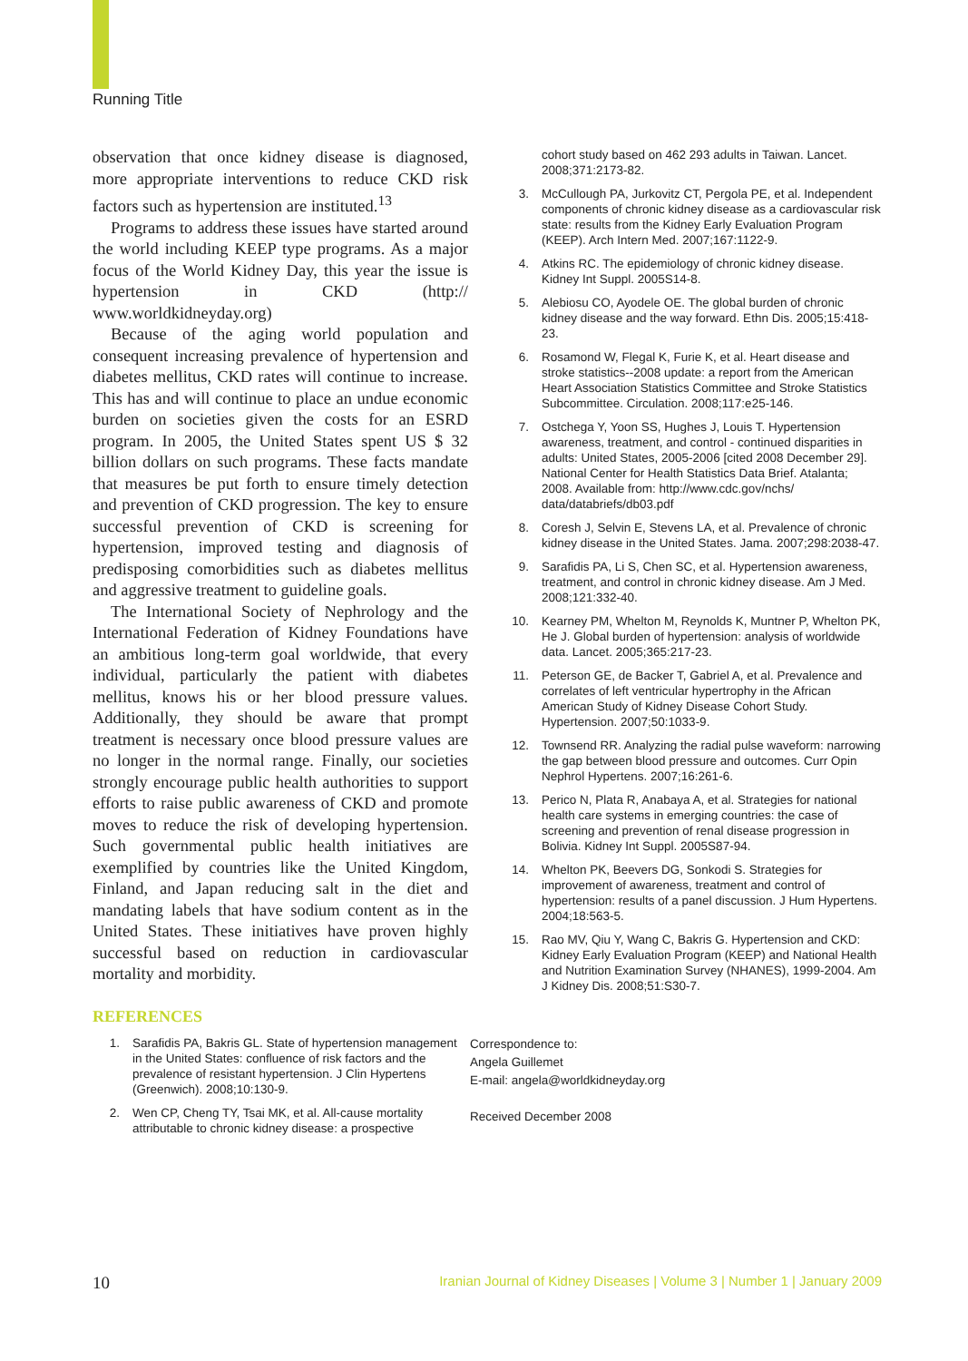Running Title
observation that once kidney disease is diagnosed, more appropriate interventions to reduce CKD risk factors such as hypertension are instituted.<sup>13</sup>
Programs to address these issues have started around the world including KEEP type programs. As a major focus of the World Kidney Day, this year the issue is hypertension in CKD (http:// www.worldkidneyday.org)
Because of the aging world population and consequent increasing prevalence of hypertension and diabetes mellitus, CKD rates will continue to increase. This has and will continue to place an undue economic burden on societies given the costs for an ESRD program. In 2005, the United States spent US $ 32 billion dollars on such programs. These facts mandate that measures be put forth to ensure timely detection and prevention of CKD progression. The key to ensure successful prevention of CKD is screening for hypertension, improved testing and diagnosis of predisposing comorbidities such as diabetes mellitus and aggressive treatment to guideline goals.
The International Society of Nephrology and the International Federation of Kidney Foundations have an ambitious long-term goal worldwide, that every individual, particularly the patient with diabetes mellitus, knows his or her blood pressure values. Additionally, they should be aware that prompt treatment is necessary once blood pressure values are no longer in the normal range. Finally, our societies strongly encourage public health authorities to support efforts to raise public awareness of CKD and promote moves to reduce the risk of developing hypertension. Such governmental public health initiatives are exemplified by countries like the United Kingdom, Finland, and Japan reducing salt in the diet and mandating labels that have sodium content as in the United States. These initiatives have proven highly successful based on reduction in cardiovascular mortality and morbidity.
REFERENCES
1. Sarafidis PA, Bakris GL. State of hypertension management in the United States: confluence of risk factors and the prevalence of resistant hypertension. J Clin Hypertens (Greenwich). 2008;10:130-9.
2. Wen CP, Cheng TY, Tsai MK, et al. All-cause mortality attributable to chronic kidney disease: a prospective
cohort study based on 462 293 adults in Taiwan. Lancet. 2008;371:2173-82.
3. McCullough PA, Jurkovitz CT, Pergola PE, et al. Independent components of chronic kidney disease as a cardiovascular risk state: results from the Kidney Early Evaluation Program (KEEP). Arch Intern Med. 2007;167:1122-9.
4. Atkins RC. The epidemiology of chronic kidney disease. Kidney Int Suppl. 2005S14-8.
5. Alebiosu CO, Ayodele OE. The global burden of chronic kidney disease and the way forward. Ethn Dis. 2005;15:418-23.
6. Rosamond W, Flegal K, Furie K, et al. Heart disease and stroke statistics--2008 update: a report from the American Heart Association Statistics Committee and Stroke Statistics Subcommittee. Circulation. 2008;117:e25-146.
7. Ostchega Y, Yoon SS, Hughes J, Louis T. Hypertension awareness, treatment, and control - continued disparities in adults: United States, 2005-2006 [cited 2008 December 29]. National Center for Health Statistics Data Brief. Atalanta; 2008. Available from: http://www.cdc.gov/nchs/ data/databriefs/db03.pdf
8. Coresh J, Selvin E, Stevens LA, et al. Prevalence of chronic kidney disease in the United States. Jama. 2007;298:2038-47.
9. Sarafidis PA, Li S, Chen SC, et al. Hypertension awareness, treatment, and control in chronic kidney disease. Am J Med. 2008;121:332-40.
10. Kearney PM, Whelton M, Reynolds K, Muntner P, Whelton PK, He J. Global burden of hypertension: analysis of worldwide data. Lancet. 2005;365:217-23.
11. Peterson GE, de Backer T, Gabriel A, et al. Prevalence and correlates of left ventricular hypertrophy in the African American Study of Kidney Disease Cohort Study. Hypertension. 2007;50:1033-9.
12. Townsend RR. Analyzing the radial pulse waveform: narrowing the gap between blood pressure and outcomes. Curr Opin Nephrol Hypertens. 2007;16:261-6.
13. Perico N, Plata R, Anabaya A, et al. Strategies for national health care systems in emerging countries: the case of screening and prevention of renal disease progression in Bolivia. Kidney Int Suppl. 2005S87-94.
14. Whelton PK, Beevers DG, Sonkodi S. Strategies for improvement of awareness, treatment and control of hypertension: results of a panel discussion. J Hum Hypertens. 2004;18:563-5.
15. Rao MV, Qiu Y, Wang C, Bakris G. Hypertension and CKD: Kidney Early Evaluation Program (KEEP) and National Health and Nutrition Examination Survey (NHANES), 1999-2004. Am J Kidney Dis. 2008;51:S30-7.
Correspondence to:
Angela Guillemet
E-mail: angela@worldkidneyday.org
Received December 2008
10 Iranian Journal of Kidney Diseases | Volume 3 | Number 1 | January 2009